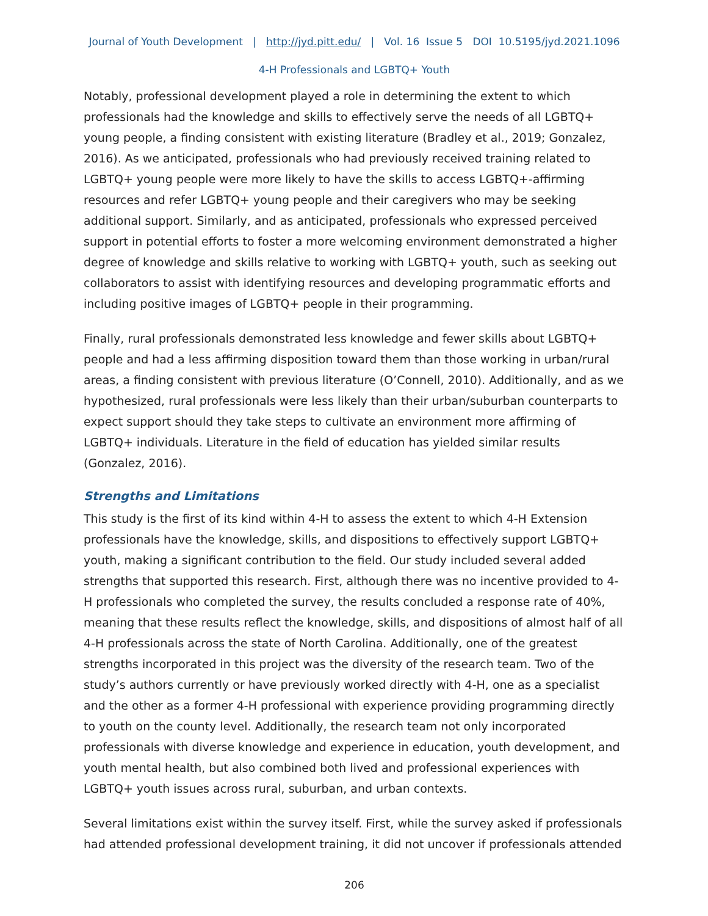Journal of Youth Development | http://jyd.pitt.edu/ | Vol. 16 Issue 5 DOI 10.5195/jyd.2021.1096
4-H Professionals and LGBTQ+ Youth
Notably, professional development played a role in determining the extent to which professionals had the knowledge and skills to effectively serve the needs of all LGBTQ+ young people, a finding consistent with existing literature (Bradley et al., 2019; Gonzalez, 2016). As we anticipated, professionals who had previously received training related to LGBTQ+ young people were more likely to have the skills to access LGBTQ+-affirming resources and refer LGBTQ+ young people and their caregivers who may be seeking additional support. Similarly, and as anticipated, professionals who expressed perceived support in potential efforts to foster a more welcoming environment demonstrated a higher degree of knowledge and skills relative to working with LGBTQ+ youth, such as seeking out collaborators to assist with identifying resources and developing programmatic efforts and including positive images of LGBTQ+ people in their programming.
Finally, rural professionals demonstrated less knowledge and fewer skills about LGBTQ+ people and had a less affirming disposition toward them than those working in urban/rural areas, a finding consistent with previous literature (O’Connell, 2010). Additionally, and as we hypothesized, rural professionals were less likely than their urban/suburban counterparts to expect support should they take steps to cultivate an environment more affirming of LGBTQ+ individuals. Literature in the field of education has yielded similar results (Gonzalez, 2016).
Strengths and Limitations
This study is the first of its kind within 4-H to assess the extent to which 4-H Extension professionals have the knowledge, skills, and dispositions to effectively support LGBTQ+ youth, making a significant contribution to the field. Our study included several added strengths that supported this research. First, although there was no incentive provided to 4-H professionals who completed the survey, the results concluded a response rate of 40%, meaning that these results reflect the knowledge, skills, and dispositions of almost half of all 4-H professionals across the state of North Carolina. Additionally, one of the greatest strengths incorporated in this project was the diversity of the research team. Two of the study’s authors currently or have previously worked directly with 4-H, one as a specialist and the other as a former 4-H professional with experience providing programming directly to youth on the county level. Additionally, the research team not only incorporated professionals with diverse knowledge and experience in education, youth development, and youth mental health, but also combined both lived and professional experiences with LGBTQ+ youth issues across rural, suburban, and urban contexts.
Several limitations exist within the survey itself. First, while the survey asked if professionals had attended professional development training, it did not uncover if professionals attended
206